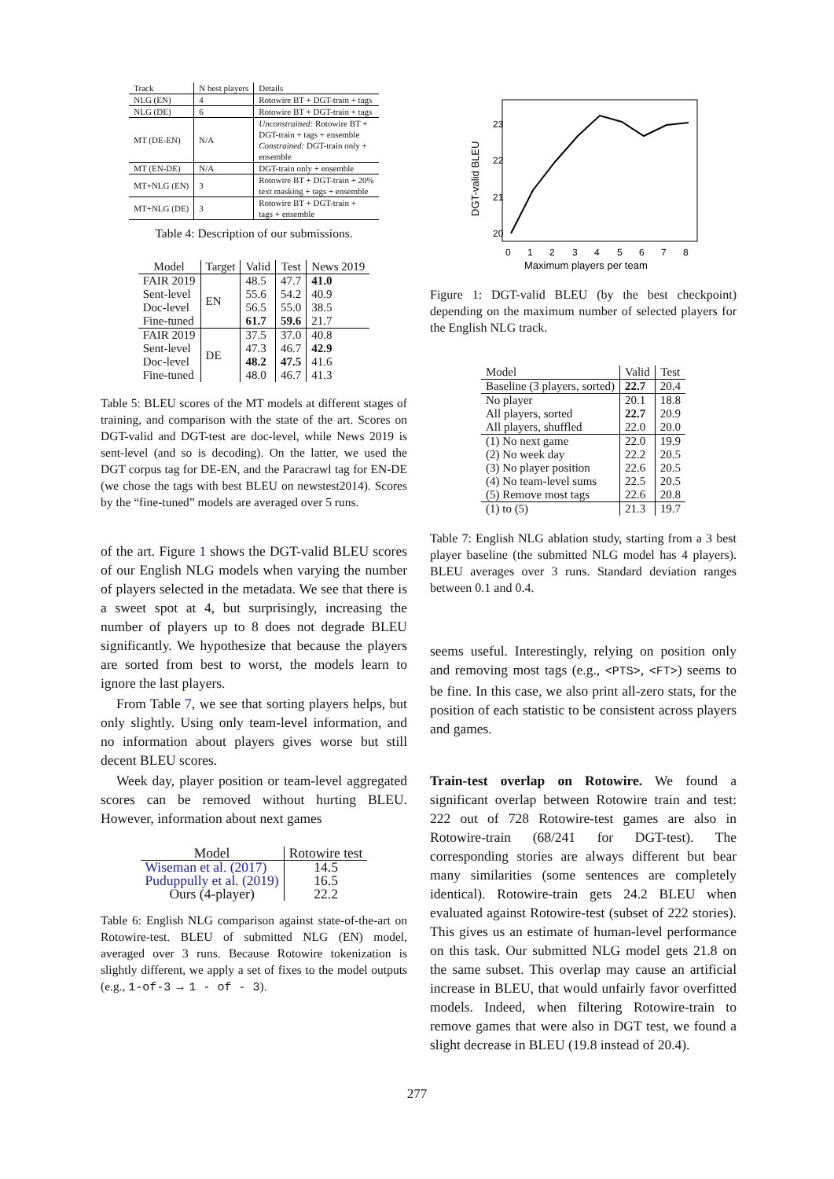| Track | N best players | Details |
| --- | --- | --- |
| NLG (EN) | 4 | Rotowire BT + DGT-train + tags |
| NLG (DE) | 6 | Rotowire BT + DGT-train + tags |
| MT (DE-EN) | N/A | Unconstrained: Rotowire BT + DGT-train + tags + ensemble Constrained: DGT-train only + ensemble |
| MT (EN-DE) | N/A | DGT-train only + ensemble |
| MT+NLG (EN) | 3 | Rotowire BT + DGT-train + 20% text masking + tags + ensemble |
| MT+NLG (DE) | 3 | Rotowire BT + DGT-train + tags + ensemble |
Table 4: Description of our submissions.
| Model | Target | Valid | Test | News 2019 |
| --- | --- | --- | --- | --- |
| FAIR 2019 | EN | 48.5 | 47.7 | 41.0 |
| Sent-level | | 55.6 | 54.2 | 40.9 |
| Doc-level | | 56.5 | 55.0 | 38.5 |
| Fine-tuned | | 61.7 | 59.6 | 21.7 |
| FAIR 2019 | DE | 37.5 | 37.0 | 40.8 |
| Sent-level | | 47.3 | 46.7 | 42.9 |
| Doc-level | | 48.2 | 47.5 | 41.6 |
| Fine-tuned | | 48.0 | 46.7 | 41.3 |
Table 5: BLEU scores of the MT models at different stages of training, and comparison with the state of the art. Scores on DGT-valid and DGT-test are doc-level, while News 2019 is sent-level (and so is decoding). On the latter, we used the DGT corpus tag for DE-EN, and the Paracrawl tag for EN-DE (we chose the tags with best BLEU on newstest2014). Scores by the “fine-tuned” models are averaged over 5 runs.
of the art. Figure 1 shows the DGT-valid BLEU scores of our English NLG models when varying the number of players selected in the metadata. We see that there is a sweet spot at 4, but surprisingly, increasing the number of players up to 8 does not degrade BLEU significantly. We hypothesize that because the players are sorted from best to worst, the models learn to ignore the last players.
From Table 7, we see that sorting players helps, but only slightly. Using only team-level information, and no information about players gives worse but still decent BLEU scores.
Week day, player position or team-level aggregated scores can be removed without hurting BLEU. However, information about next games
| Model | Rotowire test |
| --- | --- |
| Wiseman et al. (2017) | 14.5 |
| Puduppully et al. (2019) | 16.5 |
| Ours (4-player) | 22.2 |
Table 6: English NLG comparison against state-of-the-art on Rotowire-test. BLEU of submitted NLG (EN) model, averaged over 3 runs. Because Rotowire tokenization is slightly different, we apply a set of fixes to the model outputs (e.g., 1-of-3 → 1 - of - 3).
23
22
21
20
0
1
2
3
4
5
6
7
8
Maximum players per team
DGT-valid BLEU
Figure 1: DGT-valid BLEU (by the best checkpoint) depending on the maximum number of selected players for the English NLG track.
| Model | Valid | Test |
| --- | --- | --- |
| Baseline (3 players, sorted) | 22.7 | 20.4 |
| No player | 20.1 | 18.8 |
| All players, sorted | 22.7 | 20.9 |
| All players, shuffled | 22.0 | 20.0 |
| (1) No next game | 22.0 | 19.9 |
| (2) No week day | 22.2 | 20.5 |
| (3) No player position | 22.6 | 20.5 |
| (4) No team-level sums | 22.5 | 20.5 |
| (5) Remove most tags | 22.6 | 20.8 |
| (1) to (5) | 21.3 | 19.7 |
Table 7: English NLG ablation study, starting from a 3 best player baseline (the submitted NLG model has 4 players). BLEU averages over 3 runs. Standard deviation ranges between 0.1 and 0.4.
seems useful. Interestingly, relying on position only and removing most tags (e.g., <PTS>, <FT>) seems to be fine. In this case, we also print all-zero stats, for the position of each statistic to be consistent across players and games.
Train-test overlap on Rotowire. We found a significant overlap between Rotowire train and test: 222 out of 728 Rotowire-test games are also in Rotowire-train (68/241 for DGT-test). The corresponding stories are always different but bear many similarities (some sentences are completely identical). Rotowire-train gets 24.2 BLEU when evaluated against Rotowire-test (subset of 222 stories). This gives us an estimate of human-level performance on this task. Our submitted NLG model gets 21.8 on the same subset. This overlap may cause an artificial increase in BLEU, that would unfairly favor overfitted models. Indeed, when filtering Rotowire-train to remove games that were also in DGT test, we found a slight decrease in BLEU (19.8 instead of 20.4).
277